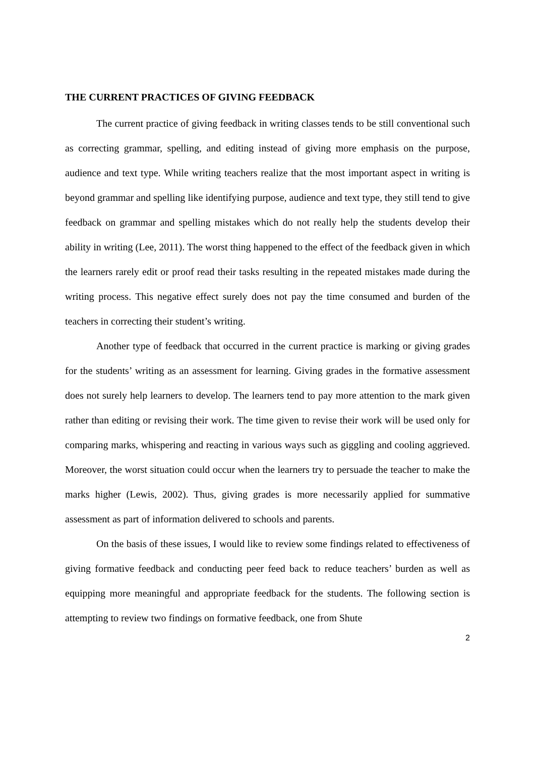THE CURRENT PRACTICES OF GIVING FEEDBACK
The current practice of giving feedback in writing classes tends to be still conventional such as correcting grammar, spelling, and editing instead of giving more emphasis on the purpose, audience and text type. While writing teachers realize that the most important aspect in writing is beyond grammar and spelling like identifying purpose, audience and text type, they still tend to give feedback on grammar and spelling mistakes which do not really help the students develop their ability in writing (Lee, 2011). The worst thing happened to the effect of the feedback given in which the learners rarely edit or proof read their tasks resulting in the repeated mistakes made during the writing process. This negative effect surely does not pay the time consumed and burden of the teachers in correcting their student’s writing.
Another type of feedback that occurred in the current practice is marking or giving grades for the students’ writing as an assessment for learning. Giving grades in the formative assessment does not surely help learners to develop. The learners tend to pay more attention to the mark given rather than editing or revising their work. The time given to revise their work will be used only for comparing marks, whispering and reacting in various ways such as giggling and cooling aggrieved. Moreover, the worst situation could occur when the learners try to persuade the teacher to make the marks higher (Lewis, 2002). Thus, giving grades is more necessarily applied for summative assessment as part of information delivered to schools and parents.
On the basis of these issues, I would like to review some findings related to effectiveness of giving formative feedback and conducting peer feed back to reduce teachers’ burden as well as equipping more meaningful and appropriate feedback for the students. The following section is attempting to review two findings on formative feedback, one from Shute
2